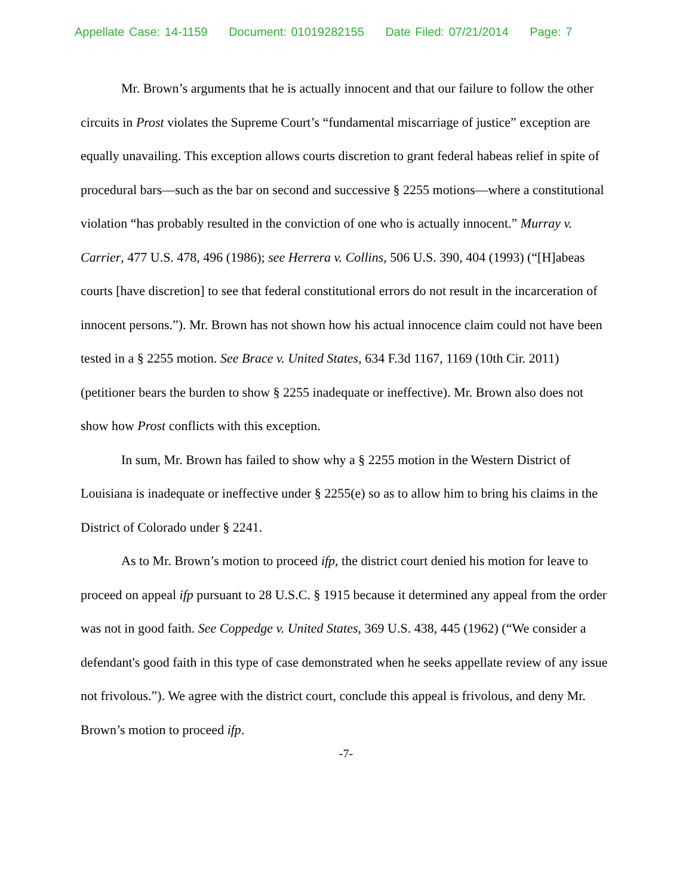Appellate Case: 14-1159 Document: 01019282155 Date Filed: 07/21/2014 Page: 7
Mr. Brown’s arguments that he is actually innocent and that our failure to follow the other circuits in Prost violates the Supreme Court’s “fundamental miscarriage of justice” exception are equally unavailing. This exception allows courts discretion to grant federal habeas relief in spite of procedural bars—such as the bar on second and successive § 2255 motions—where a constitutional violation “has probably resulted in the conviction of one who is actually innocent.” Murray v. Carrier, 477 U.S. 478, 496 (1986); see Herrera v. Collins, 506 U.S. 390, 404 (1993) (“[H]abeas courts [have discretion] to see that federal constitutional errors do not result in the incarceration of innocent persons.”). Mr. Brown has not shown how his actual innocence claim could not have been tested in a § 2255 motion. See Brace v. United States, 634 F.3d 1167, 1169 (10th Cir. 2011) (petitioner bears the burden to show § 2255 inadequate or ineffective). Mr. Brown also does not show how Prost conflicts with this exception.
In sum, Mr. Brown has failed to show why a § 2255 motion in the Western District of Louisiana is inadequate or ineffective under § 2255(e) so as to allow him to bring his claims in the District of Colorado under § 2241.
As to Mr. Brown’s motion to proceed ifp, the district court denied his motion for leave to proceed on appeal ifp pursuant to 28 U.S.C. § 1915 because it determined any appeal from the order was not in good faith. See Coppedge v. United States, 369 U.S. 438, 445 (1962) (“We consider a defendant's good faith in this type of case demonstrated when he seeks appellate review of any issue not frivolous.”). We agree with the district court, conclude this appeal is frivolous, and deny Mr. Brown’s motion to proceed ifp.
-7-